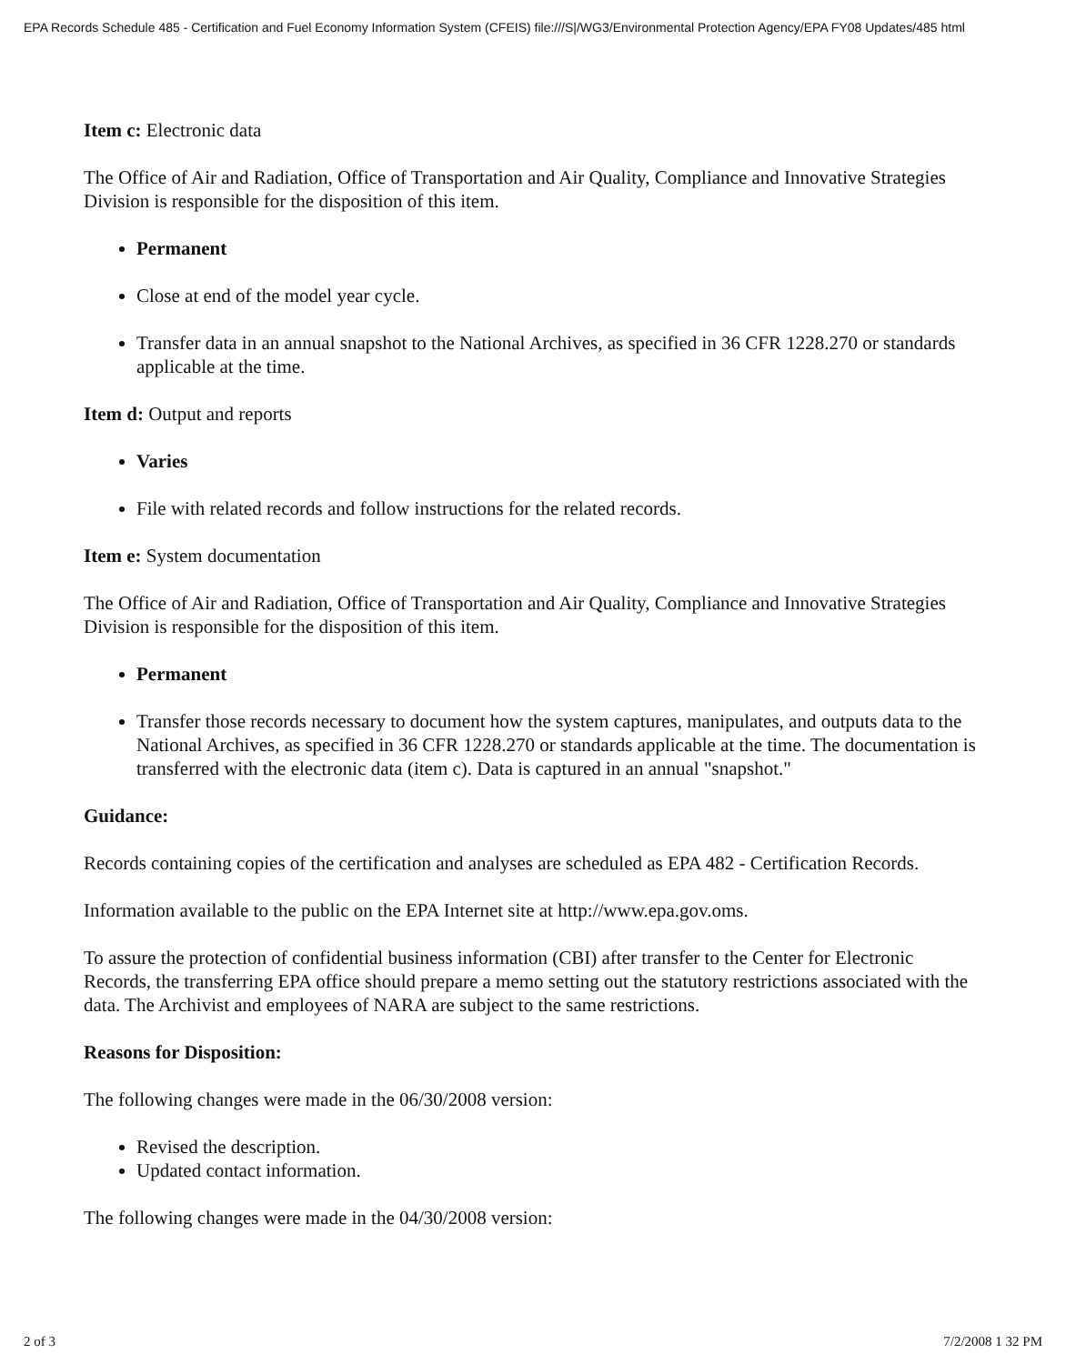EPA Records Schedule 485 - Certification and Fuel Economy Information System (CFEIS) file:///S|/WG3/Environmental Protection Agency/EPA FY08 Updates/485 html
Item c: Electronic data
The Office of Air and Radiation, Office of Transportation and Air Quality, Compliance and Innovative Strategies Division is responsible for the disposition of this item.
Permanent
Close at end of the model year cycle.
Transfer data in an annual snapshot to the National Archives, as specified in 36 CFR 1228.270 or standards applicable at the time.
Item d: Output and reports
Varies
File with related records and follow instructions for the related records.
Item e: System documentation
The Office of Air and Radiation, Office of Transportation and Air Quality, Compliance and Innovative Strategies Division is responsible for the disposition of this item.
Permanent
Transfer those records necessary to document how the system captures, manipulates, and outputs data to the National Archives, as specified in 36 CFR 1228.270 or standards applicable at the time. The documentation is transferred with the electronic data (item c). Data is captured in an annual "snapshot."
Guidance:
Records containing copies of the certification and analyses are scheduled as EPA 482 - Certification Records.
Information available to the public on the EPA Internet site at http://www.epa.gov.oms.
To assure the protection of confidential business information (CBI) after transfer to the Center for Electronic Records, the transferring EPA office should prepare a memo setting out the statutory restrictions associated with the data. The Archivist and employees of NARA are subject to the same restrictions.
Reasons for Disposition:
The following changes were made in the 06/30/2008 version:
Revised the description.
Updated contact information.
The following changes were made in the 04/30/2008 version:
2 of 3 7/2/2008 1 32 PM